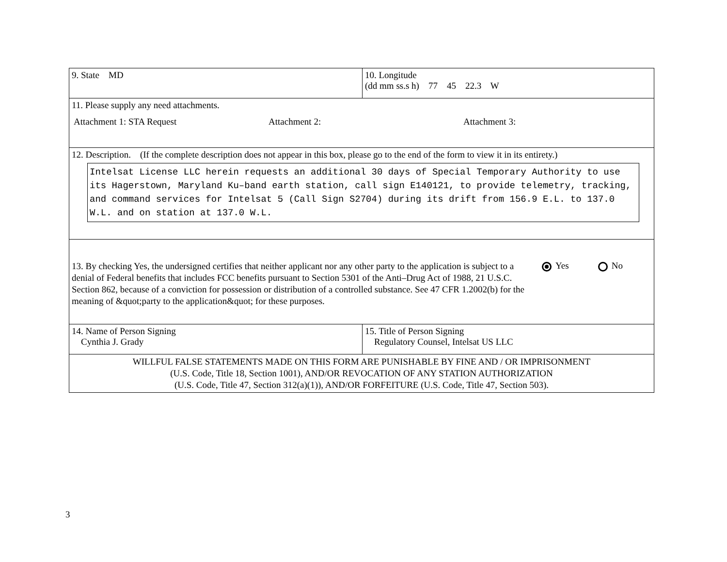| 9. State MD | 10. Longitude (dd mm ss.s h) 77 45 22.3 W |
| 11. Please supply any need attachments. Attachment 1: STA Request Attachment 2: Attachment 3: | |
| 12. Description. (If the complete description does not appear in this box, please go to the end of the form to view it in its entirety.) Intelsat License LLC herein requests an additional 30 days of Special Temporary Authority to use its Hagerstown, Maryland Ku–band earth station, call sign E140121, to provide telemetry, tracking, and command services for Intelsat 5 (Call Sign S2704) during its drift from 156.9 E.L. to 137.0 W.L. and on station at 137.0 W.L. | |
| 13. By checking Yes, the undersigned certifies that neither applicant nor any other party to the application is subject to a denial of Federal benefits that includes FCC benefits pursuant to Section 5301 of the Anti–Drug Act of 1988, 21 U.S.C. Section 862, because of a conviction for possession or distribution of a controlled substance. See 47 CFR 1.2002(b) for the meaning of &quot;party to the application&quot; for these purposes. Yes No | |
| 14. Name of Person Signing Cynthia J. Grady | 15. Title of Person Signing Regulatory Counsel, Intelsat US LLC |
| WILLFUL FALSE STATEMENTS MADE ON THIS FORM ARE PUNISHABLE BY FINE AND / OR IMPRISONMENT (U.S. Code, Title 18, Section 1001), AND/OR REVOCATION OF ANY STATION AUTHORIZATION (U.S. Code, Title 47, Section 312(a)(1)), AND/OR FORFEITURE (U.S. Code, Title 47, Section 503). | |
3